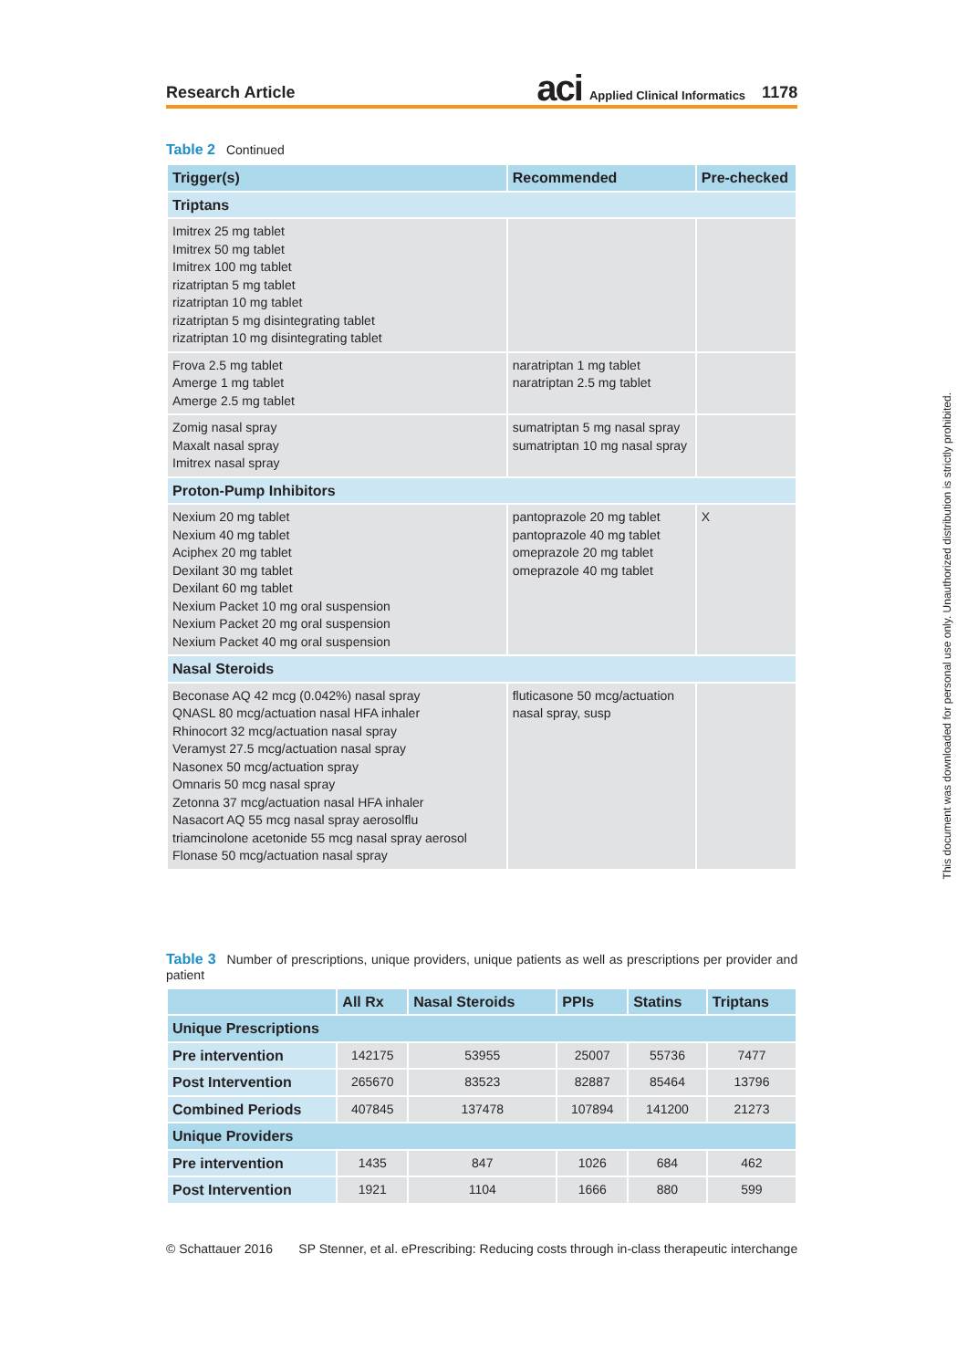Research Article aci Applied Clinical Informatics 1178
Table 2 Continued
| Trigger(s) | Recommended | Pre-checked |
| --- | --- | --- |
| Triptans | | |
| Imitrex 25 mg tablet Imitrex 50 mg tablet Imitrex 100 mg tablet rizatriptan 5 mg tablet rizatriptan 10 mg tablet rizatriptan 5 mg disintegrating tablet rizatriptan 10 mg disintegrating tablet | | |
| Frova 2.5 mg tablet Amerge 1 mg tablet Amerge 2.5 mg tablet | naratriptan 1 mg tablet naratriptan 2.5 mg tablet | |
| Zomig nasal spray Maxalt nasal spray Imitrex nasal spray | sumatriptan 5 mg nasal spray sumatriptan 10 mg nasal spray | |
| Proton-Pump Inhibitors | | |
| Nexium 20 mg tablet Nexium 40 mg tablet Aciphex 20 mg tablet Dexilant 30 mg tablet Dexilant 60 mg tablet Nexium Packet 10 mg oral suspension Nexium Packet 20 mg oral suspension Nexium Packet 40 mg oral suspension | pantoprazole 20 mg tablet pantoprazole 40 mg tablet omeprazole 20 mg tablet omeprazole 40 mg tablet | X |
| Nasal Steroids | | |
| Beconase AQ 42 mcg (0.042%) nasal spray QNASL 80 mcg/actuation nasal HFA inhaler Rhinocort 32 mcg/actuation nasal spray Veramyst 27.5 mcg/actuation nasal spray Nasonex 50 mcg/actuation spray Omnaris 50 mcg nasal spray Zetonna 37 mcg/actuation nasal HFA inhaler Nasacort AQ 55 mcg nasal spray aerosolflu triamcinolone acetonide 55 mcg nasal spray aerosol Flonase 50 mcg/actuation nasal spray | fluticasone 50 mcg/actuation nasal spray, susp | |
Table 3 Number of prescriptions, unique providers, unique patients as well as prescriptions per provider and patient
| | All Rx | Nasal Steroids | PPIs | Statins | Triptans |
| --- | --- | --- | --- | --- | --- |
| Unique Prescriptions | | | | | |
| Pre intervention | 142175 | 53955 | 25007 | 55736 | 7477 |
| Post Intervention | 265670 | 83523 | 82887 | 85464 | 13796 |
| Combined Periods | 407845 | 137478 | 107894 | 141200 | 21273 |
| Unique Providers | | | | | |
| Pre intervention | 1435 | 847 | 1026 | 684 | 462 |
| Post Intervention | 1921 | 1104 | 1666 | 880 | 599 |
© Schattauer 2016 SP Stenner, et al. ePrescribing: Reducing costs through in-class therapeutic interchange
This document was downloaded for personal use only. Unauthorized distribution is strictly prohibited.